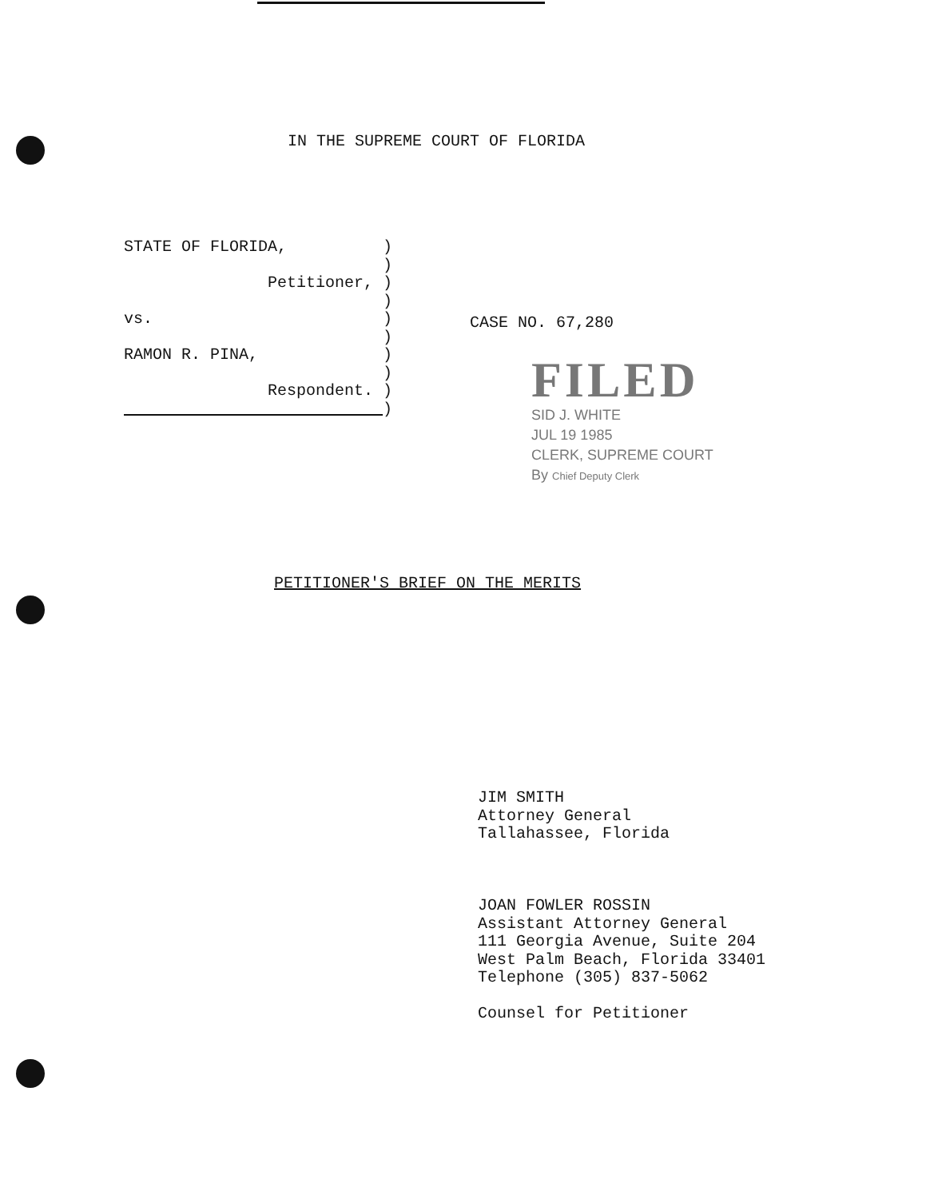IN THE SUPREME COURT OF FLORIDA
STATE OF FLORIDA, ) ) Petitioner, ) ) vs. ) ) RAMON R. PINA, ) ) Respondent. ) )
CASE NO. 67,280
FILED
SID J. WHITE
JUL 19 1985
CLERK, SUPREME COURT
By Chief Deputy Clerk
PETITIONER'S BRIEF ON THE MERITS
JIM SMITH
Attorney General
Tallahassee, Florida
JOAN FOWLER ROSSIN
Assistant Attorney General
111 Georgia Avenue, Suite 204
West Palm Beach, Florida 33401
Telephone (305) 837-5062
Counsel for Petitioner